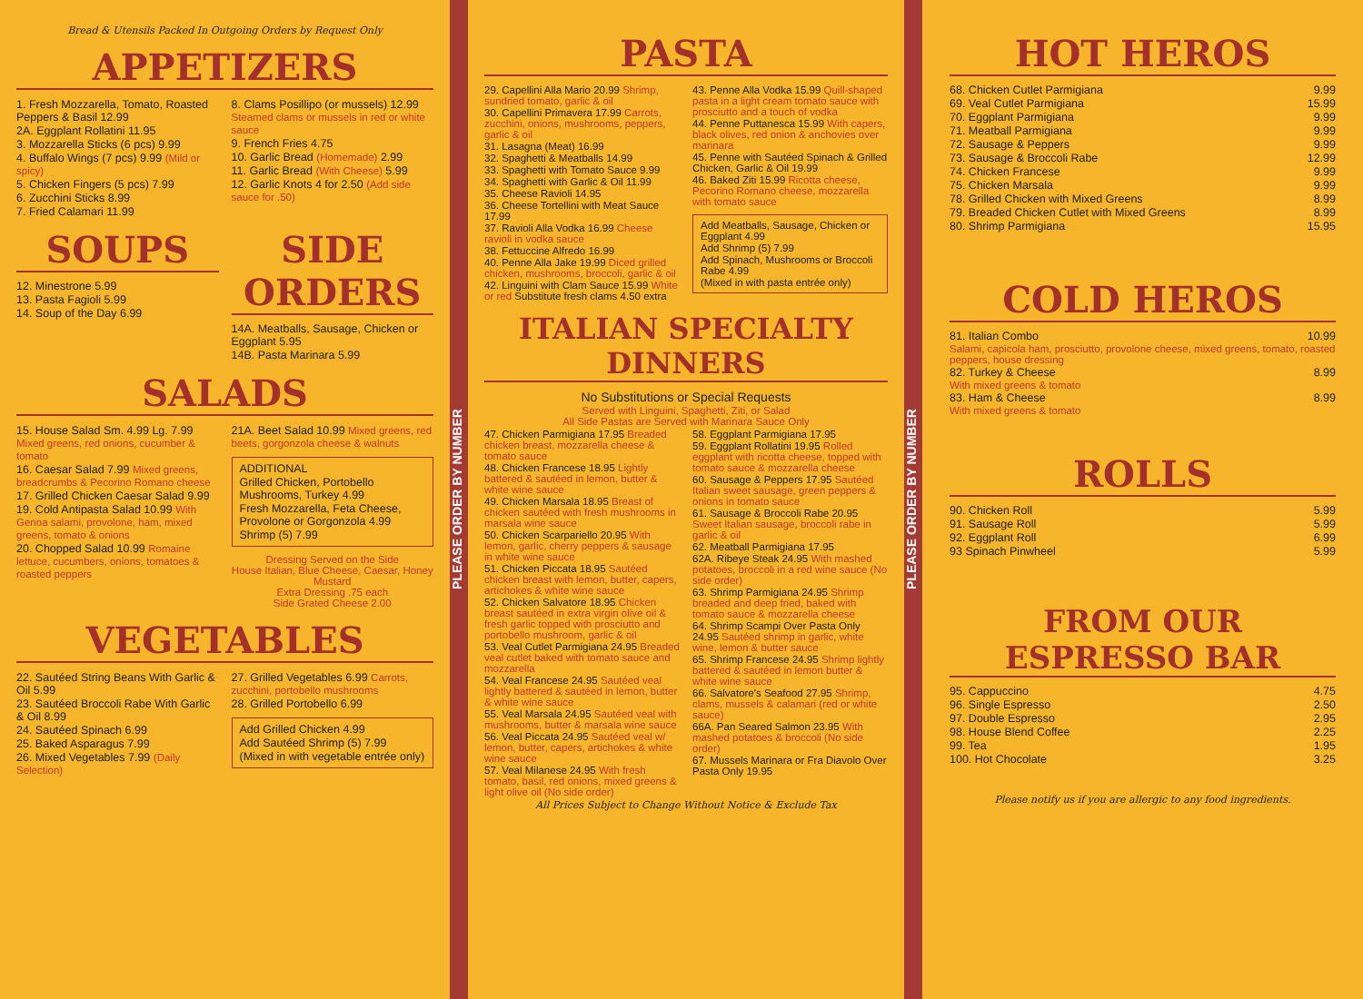Bread & Utensils Packed In Outgoing Orders by Request Only
APPETIZERS
1. Fresh Mozzarella, Tomato, Roasted Peppers & Basil 12.99
2A. Eggplant Rollatini 11.95
3. Mozzarella Sticks (6 pcs) 9.99
4. Buffalo Wings (7 pcs) 9.99 (Mild or spicy)
5. Chicken Fingers (5 pcs) 7.99
6. Zucchini Sticks 8.99
7. Fried Calamari 11.99
8. Clams Posillipo (or mussels) 12.99 Steamed clams or mussels in red or white sauce
9. French Fries 4.75
10. Garlic Bread (Homemade) 2.99
11. Garlic Bread (With Cheese) 5.99
12. Garlic Knots 4 for 2.50 (Add side sauce for .50)
SOUPS
12. Minestrone 5.99
13. Pasta Fagioli 5.99
14. Soup of the Day 6.99
SIDE ORDERS
14A. Meatballs, Sausage, Chicken or Eggplant 5.95
14B. Pasta Marinara 5.99
SALADS
15. House Salad Sm. 4.99 Lg. 7.99 Mixed greens, red onions, cucumber & tomato
16. Caesar Salad 7.99 Mixed greens, breadcrumbs & Pecorino Romano cheese
17. Grilled Chicken Caesar Salad 9.99
19. Cold Antipasta Salad 10.99 With Genoa salami, provolone, ham, mixed greens, tomato & onions
20. Chopped Salad 10.99 Romaine lettuce, cucumbers, onions, tomatoes & roasted peppers
21A. Beet Salad 10.99 Mixed greens, red beets, gorgonzola cheese & walnuts
ADDITIONAL
Grilled Chicken, Portobello Mushrooms, Turkey 4.99
Fresh Mozzarella, Feta Cheese, Provolone or Gorgonzola 4.99
Shrimp (5) 7.99
Dressing Served on the Side
House Italian, Blue Cheese, Caesar, Honey Mustard
Extra Dressing .75 each
Side Grated Cheese 2.00
VEGETABLES
22. Sautéed String Beans With Garlic & Oil 5.99
23. Sautéed Broccoli Rabe With Garlic & Oil 8.99
24. Sautéed Spinach 6.99
25. Baked Asparagus 7.99
26. Mixed Vegetables 7.99 (Daily Selection)
27. Grilled Vegetables 6.99 Carrots, zucchini, portobello mushrooms
28. Grilled Portobello 6.99
Add Grilled Chicken 4.99
Add Sautéed Shrimp (5) 7.99
(Mixed in with vegetable entrée only)
PLEASE ORDER BY NUMBER
PASTA
29. Capellini Alla Mario 20.99 Shrimp, sundried tomato, garlic & oil
30. Capellini Primavera 17.99 Carrots, zucchini, onions, mushrooms, peppers, garlic & oil
31. Lasagna (Meat) 16.99
32. Spaghetti & Meatballs 14.99
33. Spaghetti with Tomato Sauce 9.99
34. Spaghetti with Garlic & Oil 11.99
35. Cheese Ravioli 14.95
36. Cheese Tortellini with Meat Sauce 17.99
37. Ravioli Alla Vodka 16.99 Cheese ravioli in vodka sauce
38. Fettuccine Alfredo 16.99
40. Penne Alla Jake 19.99 Diced grilled chicken, mushrooms, broccoli, garlic & oil
42. Linguini with Clam Sauce 15.99 White or red Substitute fresh clams 4.50 extra
43. Penne Alla Vodka 15.99 Quill-shaped pasta in a light cream tomato sauce with prosciutto and a touch of vodka
44. Penne Puttanesca 15.99 With capers, black olives, red onion & anchovies over marinara
45. Penne with Sautéed Spinach & Grilled Chicken, Garlic & Oil 19.99
46. Baked Ziti 15.99 Ricotta cheese, Pecorino Romano cheese, mozzarella with tomato sauce
Add Meatballs, Sausage, Chicken or Eggplant 4.99
Add Shrimp (5) 7.99
Add Spinach, Mushrooms or Broccoli Rabe 4.99
(Mixed in with pasta entrée only)
ITALIAN SPECIALTY DINNERS
No Substitutions or Special Requests
Served with Linguini, Spaghetti, Ziti, or Salad
All Side Pastas are Served with Marinara Sauce Only
47. Chicken Parmigiana 17.95 Breaded chicken breast, mozzarella cheese & tomato sauce
48. Chicken Francese 18.95 Lightly battered & sautéed in lemon, butter & white wine sauce
49. Chicken Marsala 18.95 Breast of chicken sautéed with fresh mushrooms in marsala wine sauce
50. Chicken Scarpariello 20.95 With lemon, garlic, cherry peppers & sausage in white wine sauce
51. Chicken Piccata 18.95 Sautéed chicken breast with lemon, butter, capers, artichokes & white wine sauce
52. Chicken Salvatore 18.95 Chicken breast sautéed in extra virgin olive oil & fresh garlic topped with prosciutto and portobello mushroom, garlic & oil
53. Veal Cutlet Parmigiana 24.95 Breaded veal cutlet baked with tomato sauce and mozzarella
54. Veal Francese 24.95 Sautéed veal lightly battered & sautéed in lemon, butter & white wine sauce
55. Veal Marsala 24.95 Sautéed veal with mushrooms, butter & marsala wine sauce
56. Veal Piccata 24.95 Sautéed veal w/ lemon, butter, capers, artichokes & white wine sauce
57. Veal Milanese 24.95 With fresh tomato, basil, red onions, mixed greens & light olive oil (No side order)
58. Eggplant Parmigiana 17.95
59. Eggplant Rollatini 19.95 Rolled eggplant with ricotta cheese, topped with tomato sauce & mozzarella cheese
60. Sausage & Peppers 17.95 Sautéed Italian sweet sausage, green peppers & onions in tomato sauce
61. Sausage & Broccoli Rabe 20.95 Sweet Italian sausage, broccoli rabe in garlic & oil
62. Meatball Parmigiana 17.95
62A. Ribeye Steak 24.95 With mashed potatoes, broccoli in a red wine sauce (No side order)
63. Shrimp Parmigiana 24.95 Shrimp breaded and deep fried, baked with tomato sauce & mozzarella cheese
64. Shrimp Scampi Over Pasta Only 24.95 Sautéed shrimp in garlic, white wine, lemon & butter sauce
65. Shrimp Francese 24.95 Shrimp lightly battered & sautéed in lemon butter & white wine sauce
66. Salvatore's Seafood 27.95 Shrimp, clams, mussels & calamari (red or white sauce)
66A. Pan Seared Salmon 23.95 With mashed potatoes & broccoli (No side order)
67. Mussels Marinara or Fra Diavolo Over Pasta Only 19.95
All Prices Subject to Change Without Notice & Exclude Tax
PLEASE ORDER BY NUMBER
HOT HEROS
68. Chicken Cutlet Parmigiana 9.99
69. Veal Cutlet Parmigiana 15.99
70. Eggplant Parmigiana 9.99
71. Meatball Parmigiana 9.99
72. Sausage & Peppers 9.99
73. Sausage & Broccoli Rabe 12.99
74. Chicken Francese 9.99
75. Chicken Marsala 9.99
78. Grilled Chicken with Mixed Greens 8.99
79. Breaded Chicken Cutlet with Mixed Greens 8.99
80. Shrimp Parmigiana 15.95
COLD HEROS
81. Italian Combo 10.99
Salami, capicola ham, prosciutto, provolone cheese, mixed greens, tomato, roasted peppers, house dressing
82. Turkey & Cheese 8.99
With mixed greens & tomato
83. Ham & Cheese 8.99
With mixed greens & tomato
ROLLS
90. Chicken Roll 5.99
91. Sausage Roll 5.99
92. Eggplant Roll 6.99
93 Spinach Pinwheel 5.99
FROM OUR ESPRESSO BAR
95. Cappuccino 4.75
96. Single Espresso 2.50
97. Double Espresso 2.95
98. House Blend Coffee 2.25
99. Tea 1.95
100. Hot Chocolate 3.25
Please notify us if you are allergic to any food ingredients.